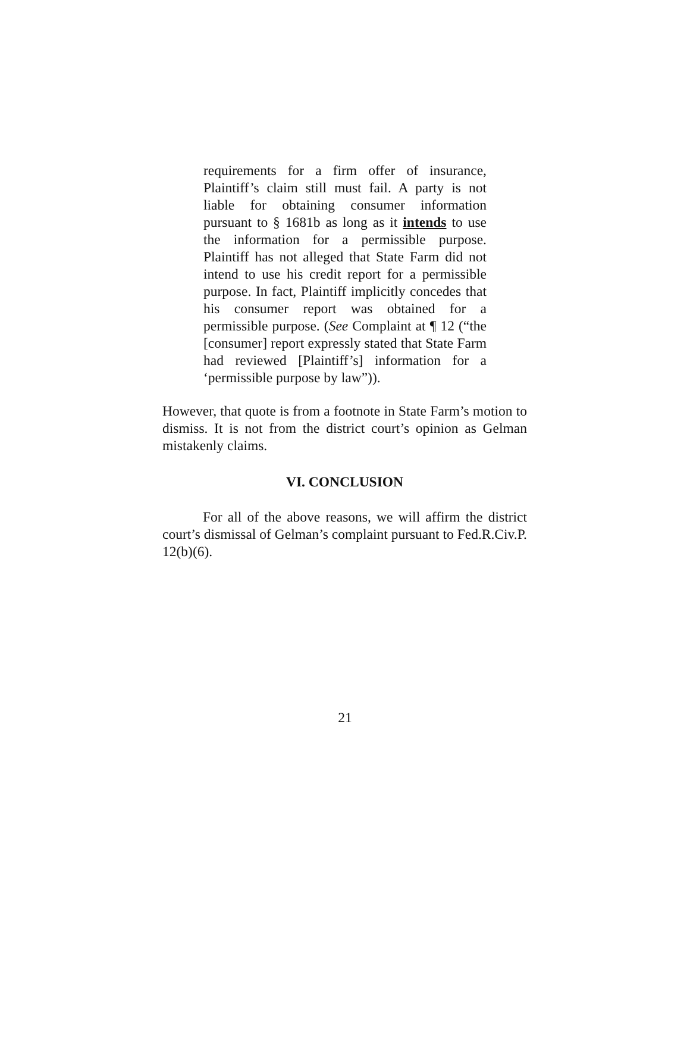requirements for a firm offer of insurance, Plaintiff’s claim still must fail. A party is not liable for obtaining consumer information pursuant to § 1681b as long as it intends to use the information for a permissible purpose. Plaintiff has not alleged that State Farm did not intend to use his credit report for a permissible purpose. In fact, Plaintiff implicitly concedes that his consumer report was obtained for a permissible purpose. (See Complaint at ¶ 12 (“the [consumer] report expressly stated that State Farm had reviewed [Plaintiff’s] information for a ‘permissible purpose by law”)).
However, that quote is from a footnote in State Farm’s motion to dismiss. It is not from the district court’s opinion as Gelman mistakenly claims.
VI. CONCLUSION
For all of the above reasons, we will affirm the district court’s dismissal of Gelman’s complaint pursuant to Fed.R.Civ.P. 12(b)(6).
21